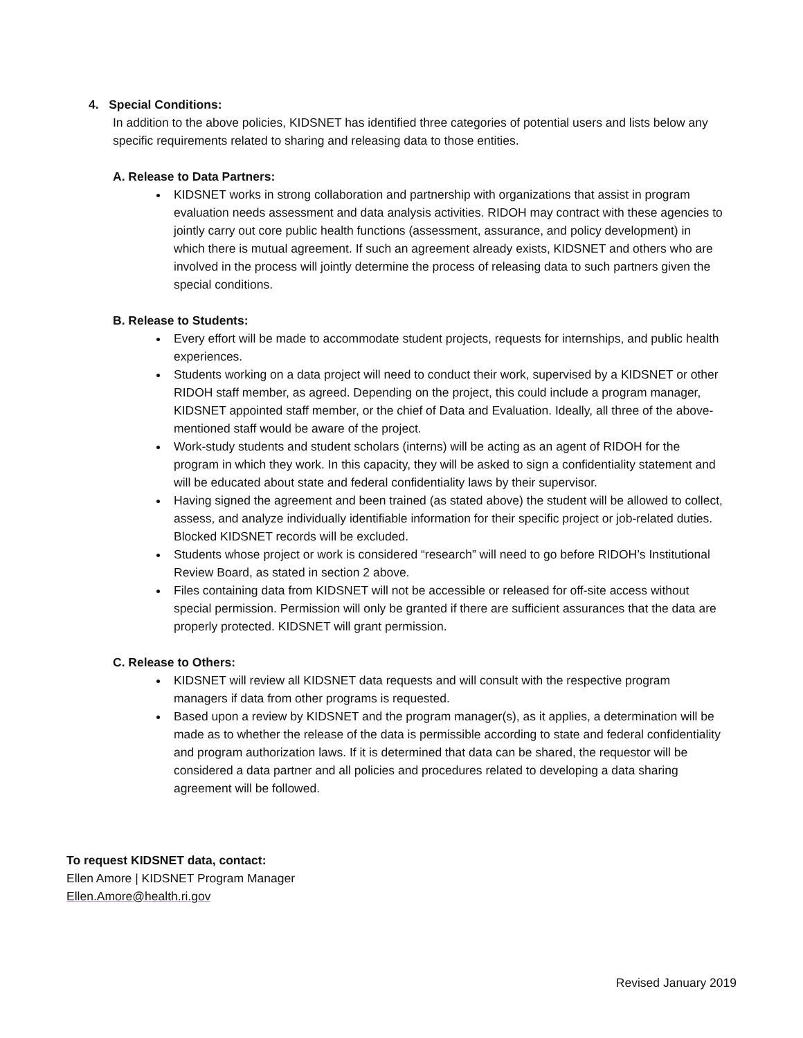4. Special Conditions:
In addition to the above policies, KIDSNET has identified three categories of potential users and lists below any specific requirements related to sharing and releasing data to those entities.
A. Release to Data Partners:
KIDSNET works in strong collaboration and partnership with organizations that assist in program evaluation needs assessment and data analysis activities. RIDOH may contract with these agencies to jointly carry out core public health functions (assessment, assurance, and policy development) in which there is mutual agreement. If such an agreement already exists, KIDSNET and others who are involved in the process will jointly determine the process of releasing data to such partners given the special conditions.
B. Release to Students:
Every effort will be made to accommodate student projects, requests for internships, and public health experiences.
Students working on a data project will need to conduct their work, supervised by a KIDSNET or other RIDOH staff member, as agreed. Depending on the project, this could include a program manager, KIDSNET appointed staff member, or the chief of Data and Evaluation. Ideally, all three of the above-mentioned staff would be aware of the project.
Work-study students and student scholars (interns) will be acting as an agent of RIDOH for the program in which they work. In this capacity, they will be asked to sign a confidentiality statement and will be educated about state and federal confidentiality laws by their supervisor.
Having signed the agreement and been trained (as stated above) the student will be allowed to collect, assess, and analyze individually identifiable information for their specific project or job-related duties. Blocked KIDSNET records will be excluded.
Students whose project or work is considered “research” will need to go before RIDOH’s Institutional Review Board, as stated in section 2 above.
Files containing data from KIDSNET will not be accessible or released for off-site access without special permission. Permission will only be granted if there are sufficient assurances that the data are properly protected. KIDSNET will grant permission.
C. Release to Others:
KIDSNET will review all KIDSNET data requests and will consult with the respective program managers if data from other programs is requested.
Based upon a review by KIDSNET and the program manager(s), as it applies, a determination will be made as to whether the release of the data is permissible according to state and federal confidentiality and program authorization laws. If it is determined that data can be shared, the requestor will be considered a data partner and all policies and procedures related to developing a data sharing agreement will be followed.
To request KIDSNET data, contact:
Ellen Amore | KIDSNET Program Manager
Ellen.Amore@health.ri.gov
Revised January 2019